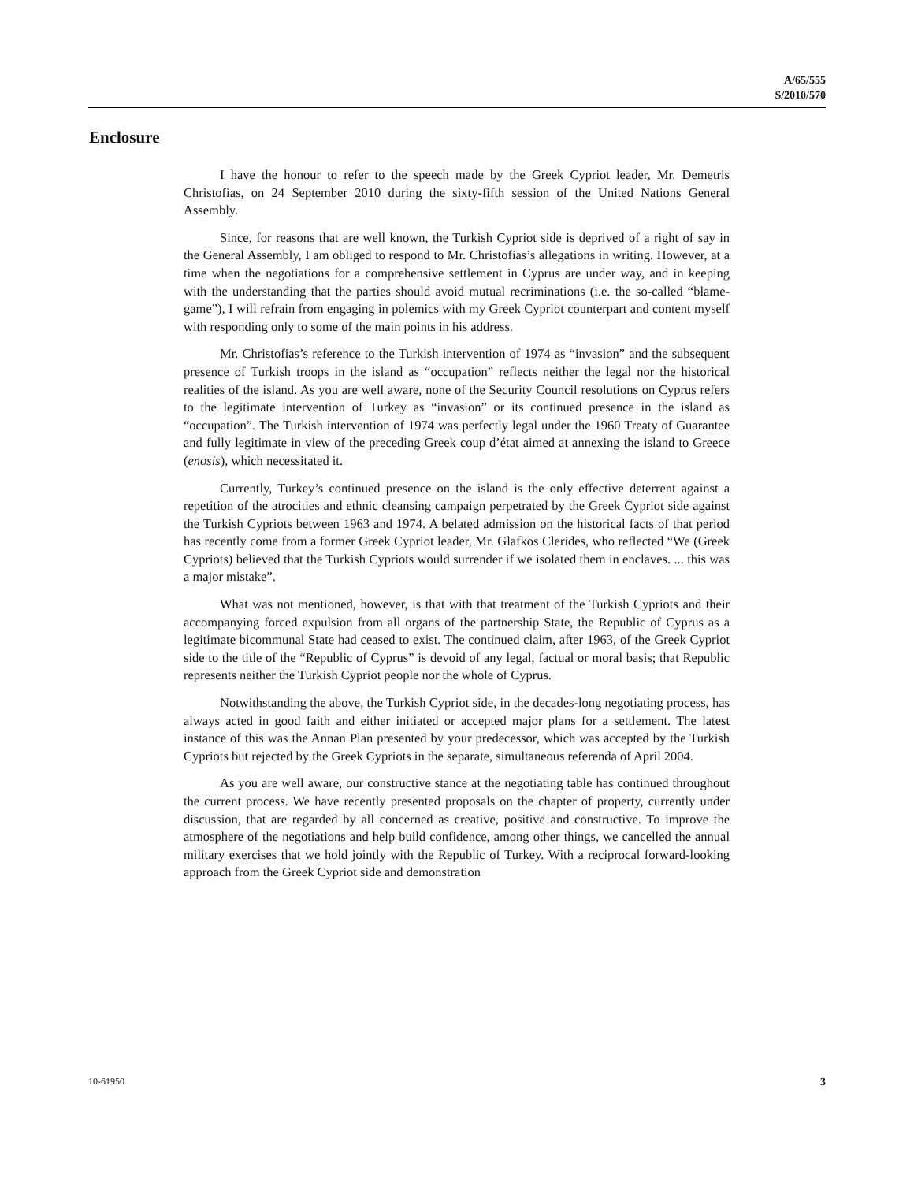A/65/555
S/2010/570
Enclosure
I have the honour to refer to the speech made by the Greek Cypriot leader, Mr. Demetris Christofias, on 24 September 2010 during the sixty-fifth session of the United Nations General Assembly.
Since, for reasons that are well known, the Turkish Cypriot side is deprived of a right of say in the General Assembly, I am obliged to respond to Mr. Christofias’s allegations in writing. However, at a time when the negotiations for a comprehensive settlement in Cyprus are under way, and in keeping with the understanding that the parties should avoid mutual recriminations (i.e. the so-called “blame-game”), I will refrain from engaging in polemics with my Greek Cypriot counterpart and content myself with responding only to some of the main points in his address.
Mr. Christofias’s reference to the Turkish intervention of 1974 as “invasion” and the subsequent presence of Turkish troops in the island as “occupation” reflects neither the legal nor the historical realities of the island. As you are well aware, none of the Security Council resolutions on Cyprus refers to the legitimate intervention of Turkey as “invasion” or its continued presence in the island as “occupation”. The Turkish intervention of 1974 was perfectly legal under the 1960 Treaty of Guarantee and fully legitimate in view of the preceding Greek coup d’état aimed at annexing the island to Greece (enosis), which necessitated it.
Currently, Turkey’s continued presence on the island is the only effective deterrent against a repetition of the atrocities and ethnic cleansing campaign perpetrated by the Greek Cypriot side against the Turkish Cypriots between 1963 and 1974. A belated admission on the historical facts of that period has recently come from a former Greek Cypriot leader, Mr. Glafkos Clerides, who reflected “We (Greek Cypriots) believed that the Turkish Cypriots would surrender if we isolated them in enclaves. ... this was a major mistake”.
What was not mentioned, however, is that with that treatment of the Turkish Cypriots and their accompanying forced expulsion from all organs of the partnership State, the Republic of Cyprus as a legitimate bicommunal State had ceased to exist. The continued claim, after 1963, of the Greek Cypriot side to the title of the “Republic of Cyprus” is devoid of any legal, factual or moral basis; that Republic represents neither the Turkish Cypriot people nor the whole of Cyprus.
Notwithstanding the above, the Turkish Cypriot side, in the decades-long negotiating process, has always acted in good faith and either initiated or accepted major plans for a settlement. The latest instance of this was the Annan Plan presented by your predecessor, which was accepted by the Turkish Cypriots but rejected by the Greek Cypriots in the separate, simultaneous referenda of April 2004.
As you are well aware, our constructive stance at the negotiating table has continued throughout the current process. We have recently presented proposals on the chapter of property, currently under discussion, that are regarded by all concerned as creative, positive and constructive. To improve the atmosphere of the negotiations and help build confidence, among other things, we cancelled the annual military exercises that we hold jointly with the Republic of Turkey. With a reciprocal forward-looking approach from the Greek Cypriot side and demonstration
10-61950 3